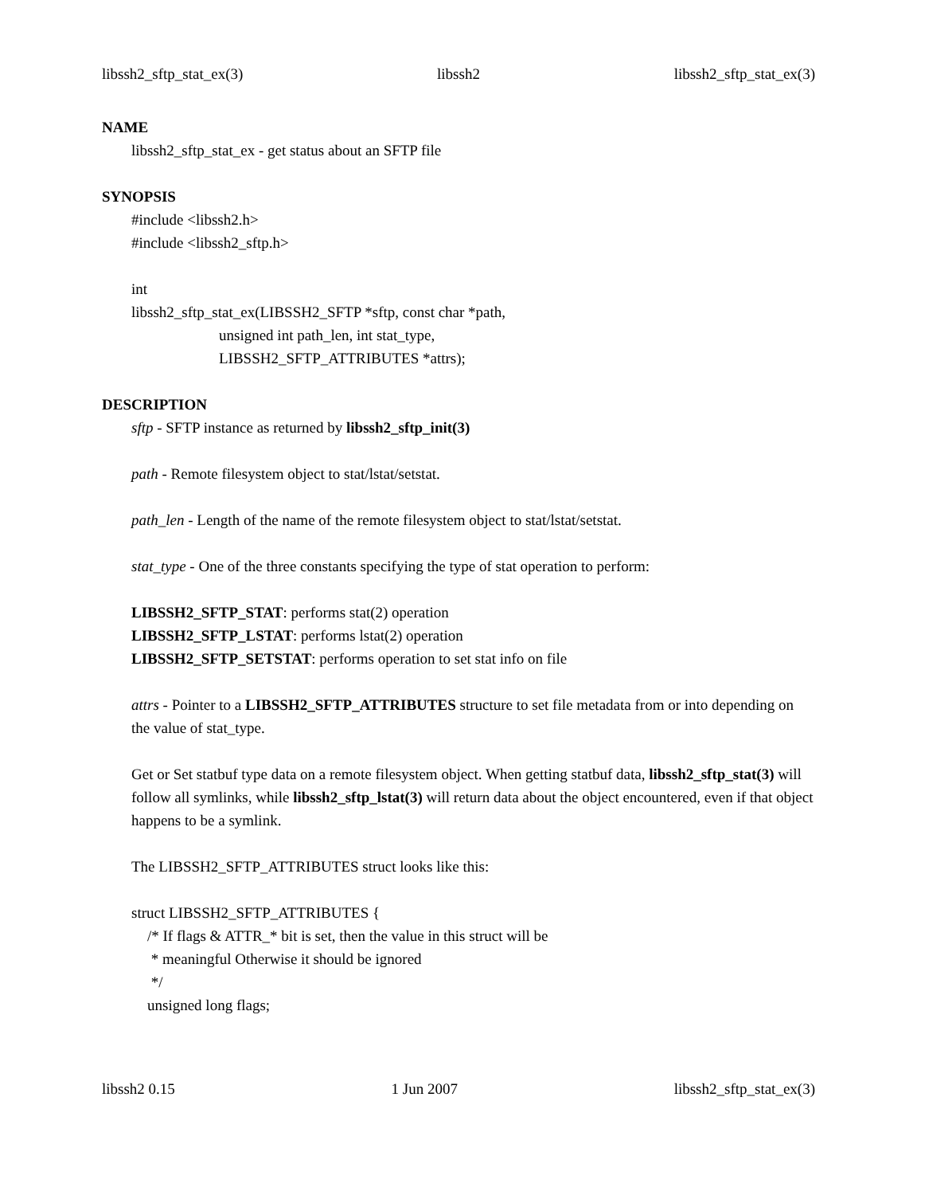libssh2_sftp_stat_ex(3) libssh2 libssh2_sftp_stat_ex(3)
NAME
libssh2_sftp_stat_ex - get status about an SFTP file
SYNOPSIS
#include <libssh2.h>
#include <libssh2_sftp.h>
int
libssh2_sftp_stat_ex(LIBSSH2_SFTP *sftp, const char *path,
unsigned int path_len, int stat_type,
LIBSSH2_SFTP_ATTRIBUTES *attrs);
DESCRIPTION
sftp - SFTP instance as returned by libssh2_sftp_init(3)
path - Remote filesystem object to stat/lstat/setstat.
path_len - Length of the name of the remote filesystem object to stat/lstat/setstat.
stat_type - One of the three constants specifying the type of stat operation to perform:
LIBSSH2_SFTP_STAT: performs stat(2) operation
LIBSSH2_SFTP_LSTAT: performs lstat(2) operation
LIBSSH2_SFTP_SETSTAT: performs operation to set stat info on file
attrs - Pointer to a LIBSSH2_SFTP_ATTRIBUTES structure to set file metadata from or into depending on the value of stat_type.
Get or Set statbuf type data on a remote filesystem object. When getting statbuf data, libssh2_sftp_stat(3) will follow all symlinks, while libssh2_sftp_lstat(3) will return data about the object encountered, even if that object happens to be a symlink.
The LIBSSH2_SFTP_ATTRIBUTES struct looks like this:
struct LIBSSH2_SFTP_ATTRIBUTES {
/* If flags & ATTR_* bit is set, then the value in this struct will be
* meaningful Otherwise it should be ignored
*/
unsigned long flags;
libssh2 0.15 1 Jun 2007 libssh2_sftp_stat_ex(3)